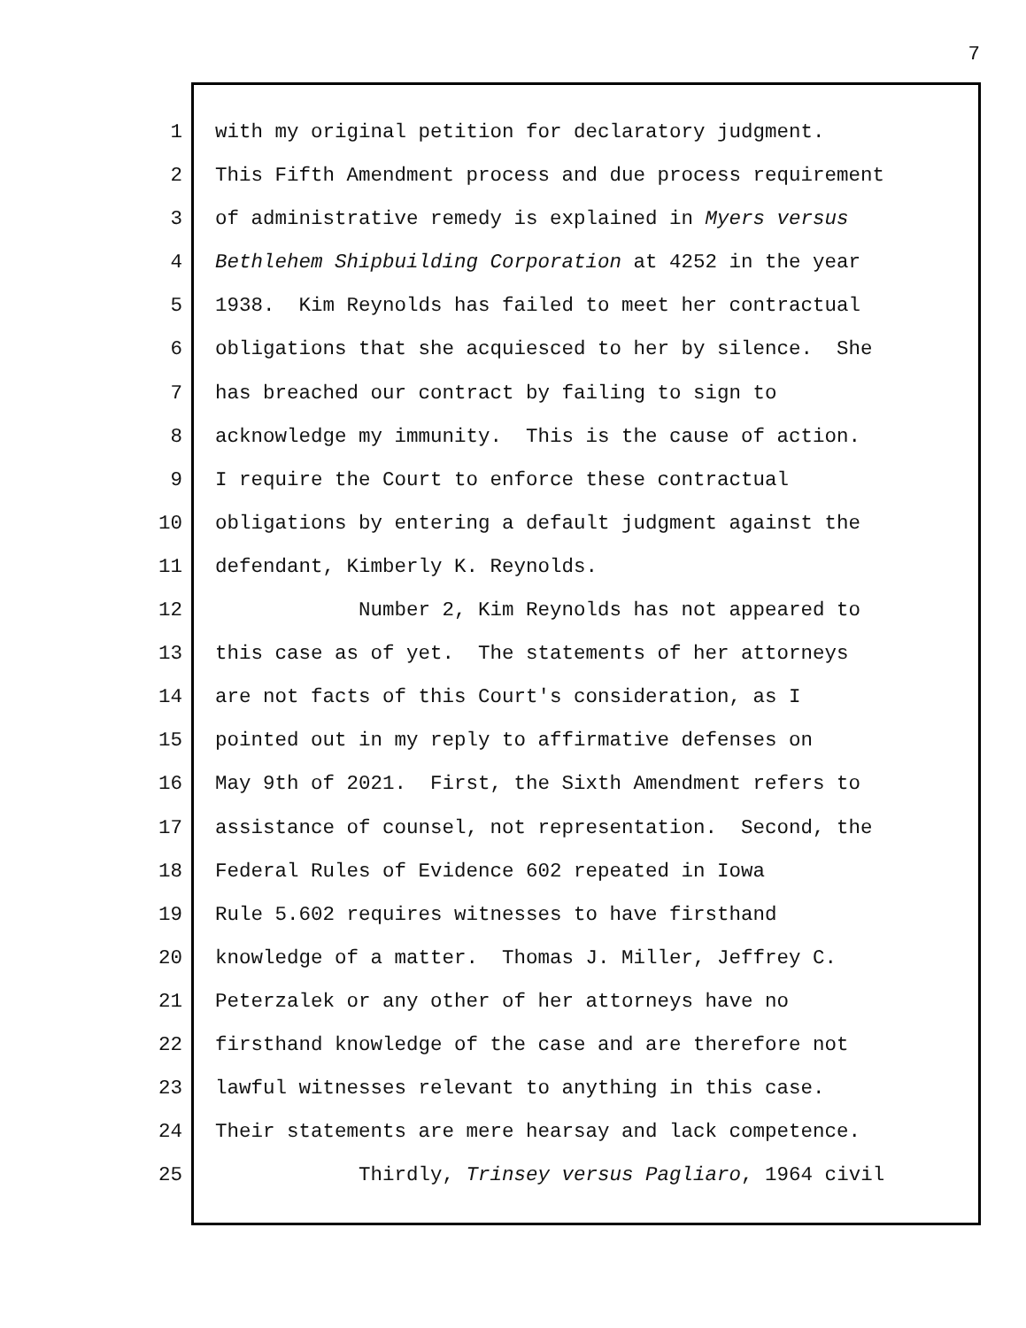7
1 with my original petition for declaratory judgment.
2 This Fifth Amendment process and due process requirement
3 of administrative remedy is explained in Myers versus
4 Bethlehem Shipbuilding Corporation at 4252 in the year
5 1938. Kim Reynolds has failed to meet her contractual
6 obligations that she acquiesced to her by silence. She
7 has breached our contract by failing to sign to
8 acknowledge my immunity. This is the cause of action.
9 I require the Court to enforce these contractual
10 obligations by entering a default judgment against the
11 defendant, Kimberly K. Reynolds.
12 Number 2, Kim Reynolds has not appeared to
13 this case as of yet. The statements of her attorneys
14 are not facts of this Court's consideration, as I
15 pointed out in my reply to affirmative defenses on
16 May 9th of 2021. First, the Sixth Amendment refers to
17 assistance of counsel, not representation. Second, the
18 Federal Rules of Evidence 602 repeated in Iowa
19 Rule 5.602 requires witnesses to have firsthand
20 knowledge of a matter. Thomas J. Miller, Jeffrey C.
21 Peterzalek or any other of her attorneys have no
22 firsthand knowledge of the case and are therefore not
23 lawful witnesses relevant to anything in this case.
24 Their statements are mere hearsay and lack competence.
25 Thirdly, Trinsey versus Pagliaro, 1964 civil